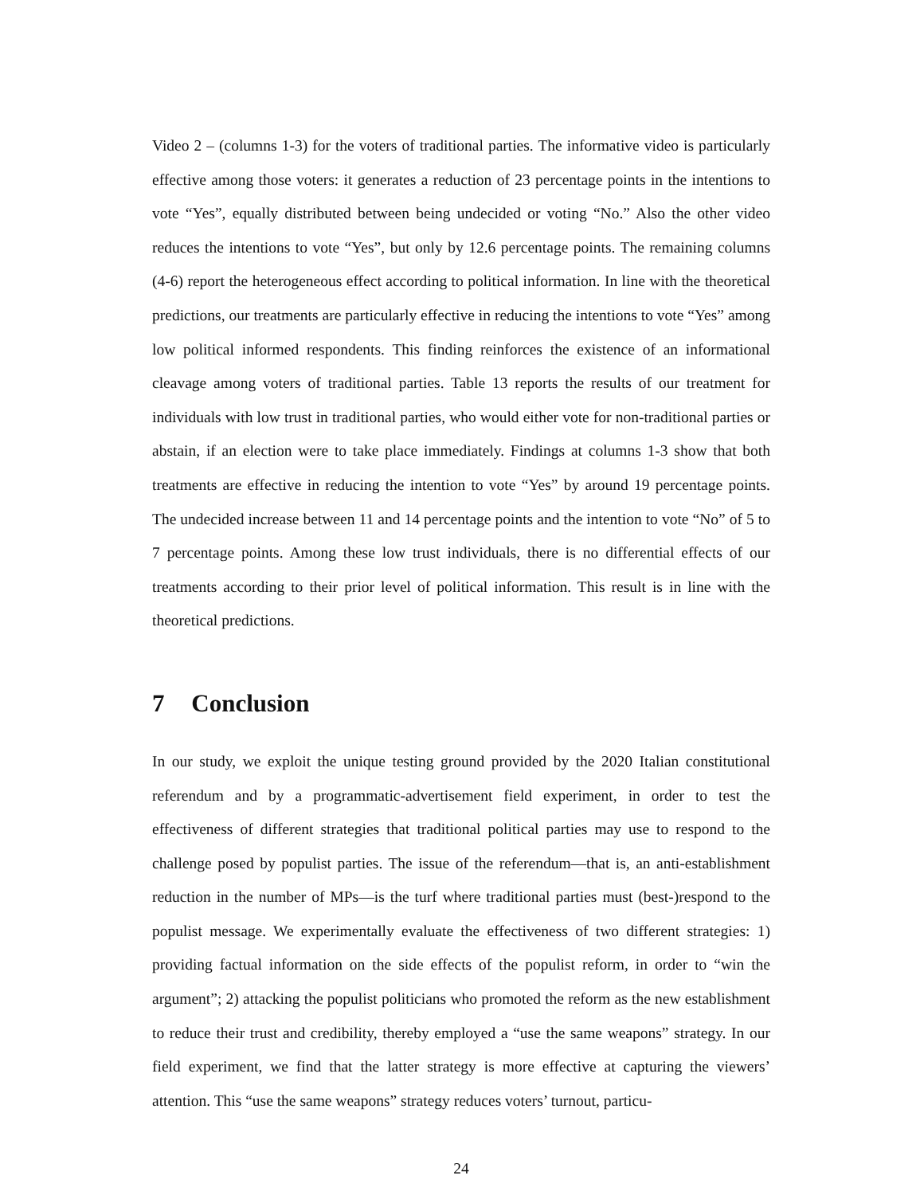Video 2 – (columns 1-3) for the voters of traditional parties. The informative video is particularly effective among those voters: it generates a reduction of 23 percentage points in the intentions to vote “Yes”, equally distributed between being undecided or voting “No.” Also the other video reduces the intentions to vote “Yes”, but only by 12.6 percentage points. The remaining columns (4-6) report the heterogeneous effect according to political information. In line with the theoretical predictions, our treatments are particularly effective in reducing the intentions to vote “Yes” among low political informed respondents. This finding reinforces the existence of an informational cleavage among voters of traditional parties. Table 13 reports the results of our treatment for individuals with low trust in traditional parties, who would either vote for non-traditional parties or abstain, if an election were to take place immediately. Findings at columns 1-3 show that both treatments are effective in reducing the intention to vote “Yes” by around 19 percentage points. The undecided increase between 11 and 14 percentage points and the intention to vote “No” of 5 to 7 percentage points. Among these low trust individuals, there is no differential effects of our treatments according to their prior level of political information. This result is in line with the theoretical predictions.
7 Conclusion
In our study, we exploit the unique testing ground provided by the 2020 Italian constitutional referendum and by a programmatic-advertisement field experiment, in order to test the effectiveness of different strategies that traditional political parties may use to respond to the challenge posed by populist parties. The issue of the referendum—that is, an anti-establishment reduction in the number of MPs—is the turf where traditional parties must (best-)respond to the populist message. We experimentally evaluate the effectiveness of two different strategies: 1) providing factual information on the side effects of the populist reform, in order to “win the argument”; 2) attacking the populist politicians who promoted the reform as the new establishment to reduce their trust and credibility, thereby employed a “use the same weapons” strategy. In our field experiment, we find that the latter strategy is more effective at capturing the viewers’ attention. This “use the same weapons” strategy reduces voters’ turnout, particu-
24